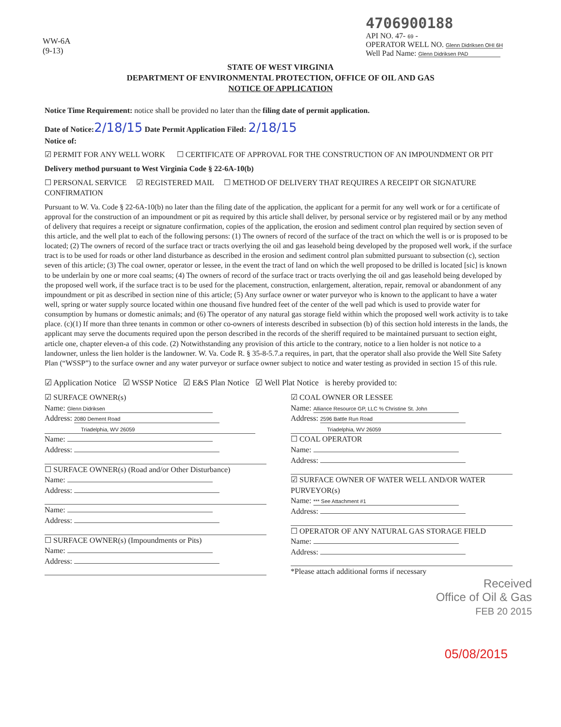WW-6A
(9-13)
4706900188
API NO. 47- 69 -
OPERATOR WELL NO. Glenn Didriksen OHI 6H
Well Pad Name: Glenn Didriksen PAD
STATE OF WEST VIRGINIA
DEPARTMENT OF ENVIRONMENTAL PROTECTION, OFFICE OF OIL AND GAS
NOTICE OF APPLICATION
Notice Time Requirement: notice shall be provided no later than the filing date of permit application.
Date of Notice: 2/18/15 Date Permit Application Filed: 2/18/15
Notice of:
☑ PERMIT FOR ANY WELL WORK ☐ CERTIFICATE OF APPROVAL FOR THE CONSTRUCTION OF AN IMPOUNDMENT OR PIT
Delivery method pursuant to West Virginia Code § 22-6A-10(b)
☐ PERSONAL SERVICE ☑ REGISTERED MAIL ☐ METHOD OF DELIVERY THAT REQUIRES A RECEIPT OR SIGNATURE CONFIRMATION
Pursuant to W. Va. Code § 22-6A-10(b) no later than the filing date of the application, the applicant for a permit for any well work or for a certificate of approval for the construction of an impoundment or pit as required by this article shall deliver, by personal service or by registered mail or by any method of delivery that requires a receipt or signature confirmation, copies of the application, the erosion and sediment control plan required by section seven of this article, and the well plat to each of the following persons: (1) The owners of record of the surface of the tract on which the well is or is proposed to be located; (2) The owners of record of the surface tract or tracts overlying the oil and gas leasehold being developed by the proposed well work, if the surface tract is to be used for roads or other land disturbance as described in the erosion and sediment control plan submitted pursuant to subsection (c), section seven of this article; (3) The coal owner, operator or lessee, in the event the tract of land on which the well proposed to be drilled is located [sic] is known to be underlain by one or more coal seams; (4) The owners of record of the surface tract or tracts overlying the oil and gas leasehold being developed by the proposed well work, if the surface tract is to be used for the placement, construction, enlargement, alteration, repair, removal or abandonment of any impoundment or pit as described in section nine of this article; (5) Any surface owner or water purveyor who is known to the applicant to have a water well, spring or water supply source located within one thousand five hundred feet of the center of the well pad which is used to provide water for consumption by humans or domestic animals; and (6) The operator of any natural gas storage field within which the proposed well work activity is to take place. (c)(1) If more than three tenants in common or other co-owners of interests described in subsection (b) of this section hold interests in the lands, the applicant may serve the documents required upon the person described in the records of the sheriff required to be maintained pursuant to section eight, article one, chapter eleven-a of this code. (2) Notwithstanding any provision of this article to the contrary, notice to a lien holder is not notice to a landowner, unless the lien holder is the landowner. W. Va. Code R. § 35-8-5.7.a requires, in part, that the operator shall also provide the Well Site Safety Plan (“WSSP”) to the surface owner and any water purveyor or surface owner subject to notice and water testing as provided in section 15 of this rule.
☑ Application Notice ☑ WSSP Notice ☑ E&S Plan Notice ☑ Well Plat Notice is hereby provided to:
☑ SURFACE OWNER(s)
Name: Glenn Didriksen
Address: 2080 Dement Road
Triadelphia, WV 26059
Name:
Address:
☐ SURFACE OWNER(s) (Road and/or Other Disturbance)
Name:
Address:
Name:
Address:
☐ SURFACE OWNER(s) (Impoundments or Pits)
Name:
Address:
☑ COAL OWNER OR LESSEE
Name: Alliance Resource GP, LLC % Christine St. John
Address: 2596 Battle Run Road
Triadelphia, WV 26059
☐ COAL OPERATOR
Name:
Address:
☑ SURFACE OWNER OF WATER WELL AND/OR WATER PURVEYOR(s)
Name: *** See Attachment #1
Address:
☐ OPERATOR OF ANY NATURAL GAS STORAGE FIELD
Name:
Address:
*Please attach additional forms if necessary
Received
Office of Oil & Gas
FEB 20 2015
05/08/2015